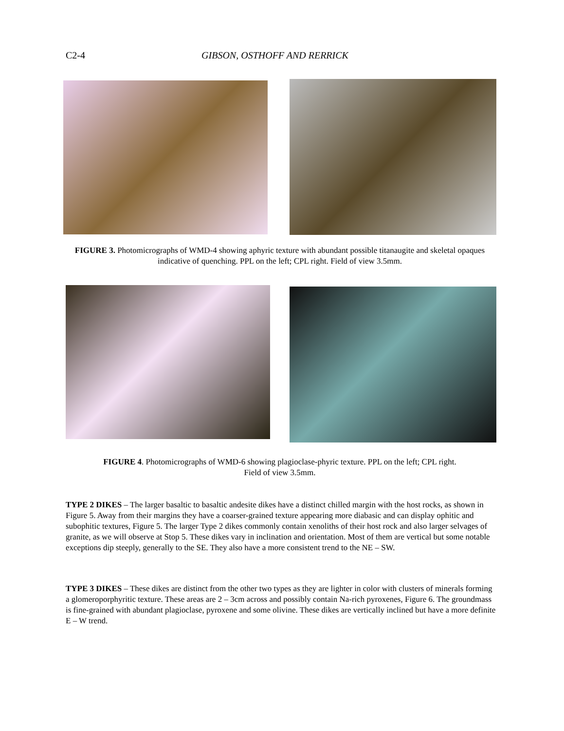C2-4 GIBSON, OSTHOFF AND RERRICK
FIGURE 3. Photomicrographs of WMD-4 showing aphyric texture with abundant possible titanaugite and skeletal opaques indicative of quenching. PPL on the left; CPL right. Field of view 3.5mm.
FIGURE 4. Photomicrographs of WMD-6 showing plagioclase-phyric texture. PPL on the left; CPL right.
Field of view 3.5mm.
TYPE 2 DIKES – The larger basaltic to basaltic andesite dikes have a distinct chilled margin with the host rocks, as shown in Figure 5. Away from their margins they have a coarser-grained texture appearing more diabasic and can display ophitic and subophitic textures, Figure 5. The larger Type 2 dikes commonly contain xenoliths of their host rock and also larger selvages of granite, as we will observe at Stop 5. These dikes vary in inclination and orientation. Most of them are vertical but some notable exceptions dip steeply, generally to the SE. They also have a more consistent trend to the NE – SW.
TYPE 3 DIKES – These dikes are distinct from the other two types as they are lighter in color with clusters of minerals forming a glomeroporphyritic texture. These areas are 2 – 3cm across and possibly contain Na-rich pyroxenes, Figure 6. The groundmass is fine-grained with abundant plagioclase, pyroxene and some olivine. These dikes are vertically inclined but have a more definite E – W trend.